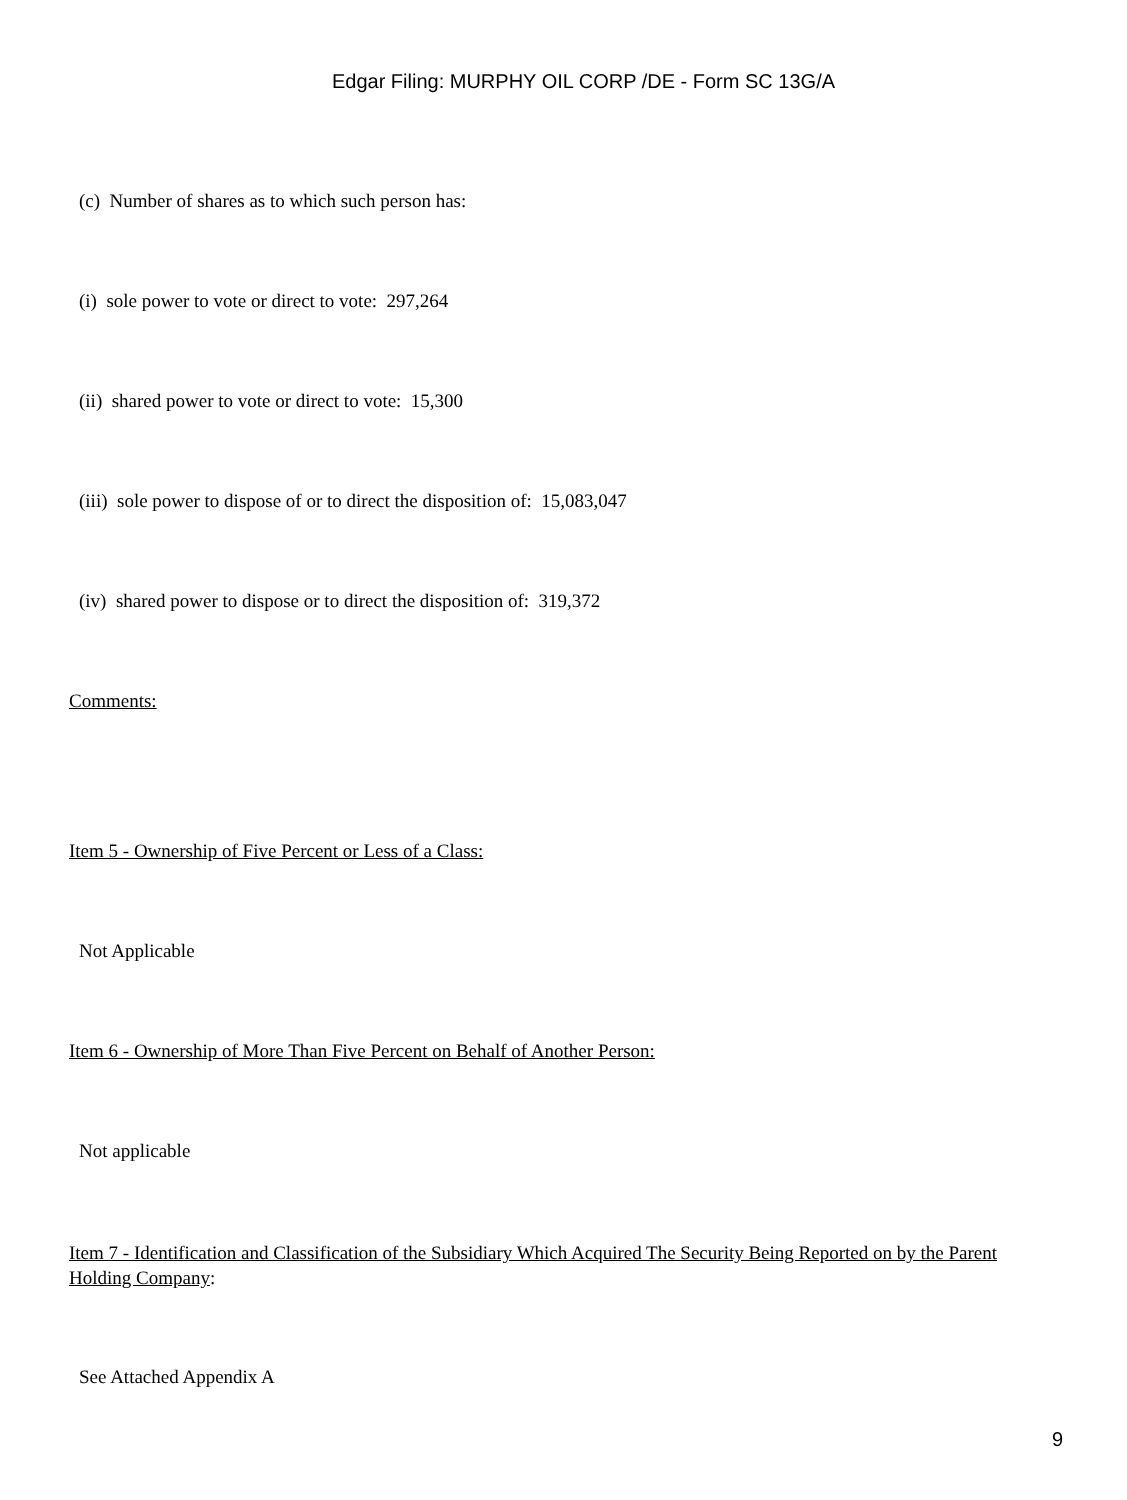Edgar Filing: MURPHY OIL CORP /DE - Form SC 13G/A
(c) Number of shares as to which such person has:
(i) sole power to vote or direct to vote: 297,264
(ii) shared power to vote or direct to vote: 15,300
(iii) sole power to dispose of or to direct the disposition of: 15,083,047
(iv) shared power to dispose or to direct the disposition of: 319,372
Comments:
Item 5 - Ownership of Five Percent or Less of a Class:
Not Applicable
Item 6 - Ownership of More Than Five Percent on Behalf of Another Person:
Not applicable
Item 7 - Identification and Classification of the Subsidiary Which Acquired The Security Being Reported on by the Parent Holding Company:
See Attached Appendix A
9